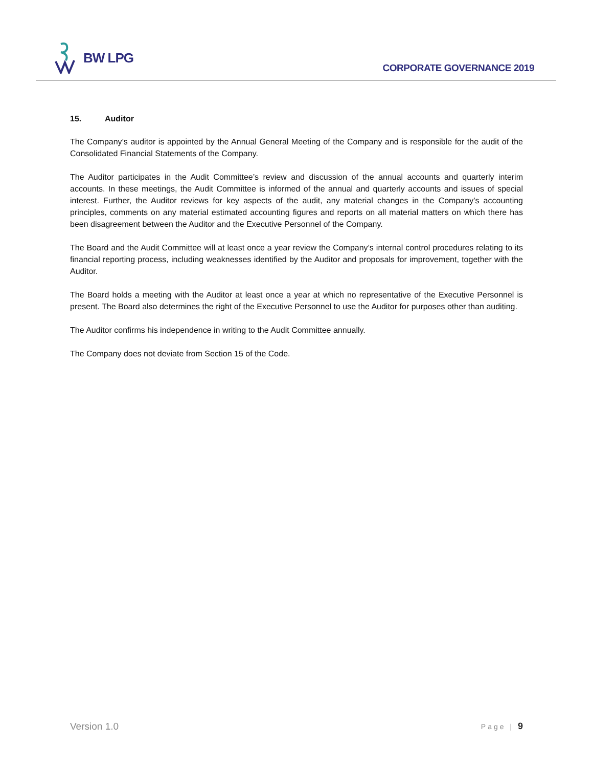BW LPG
CORPORATE GOVERNANCE 2019
15. Auditor
The Company’s auditor is appointed by the Annual General Meeting of the Company and is responsible for the audit of the Consolidated Financial Statements of the Company.
The Auditor participates in the Audit Committee’s review and discussion of the annual accounts and quarterly interim accounts. In these meetings, the Audit Committee is informed of the annual and quarterly accounts and issues of special interest. Further, the Auditor reviews for key aspects of the audit, any material changes in the Company’s accounting principles, comments on any material estimated accounting figures and reports on all material matters on which there has been disagreement between the Auditor and the Executive Personnel of the Company.
The Board and the Audit Committee will at least once a year review the Company’s internal control procedures relating to its financial reporting process, including weaknesses identified by the Auditor and proposals for improvement, together with the Auditor.
The Board holds a meeting with the Auditor at least once a year at which no representative of the Executive Personnel is present. The Board also determines the right of the Executive Personnel to use the Auditor for purposes other than auditing.
The Auditor confirms his independence in writing to the Audit Committee annually.
The Company does not deviate from Section 15 of the Code.
Version 1.0 Page | 9